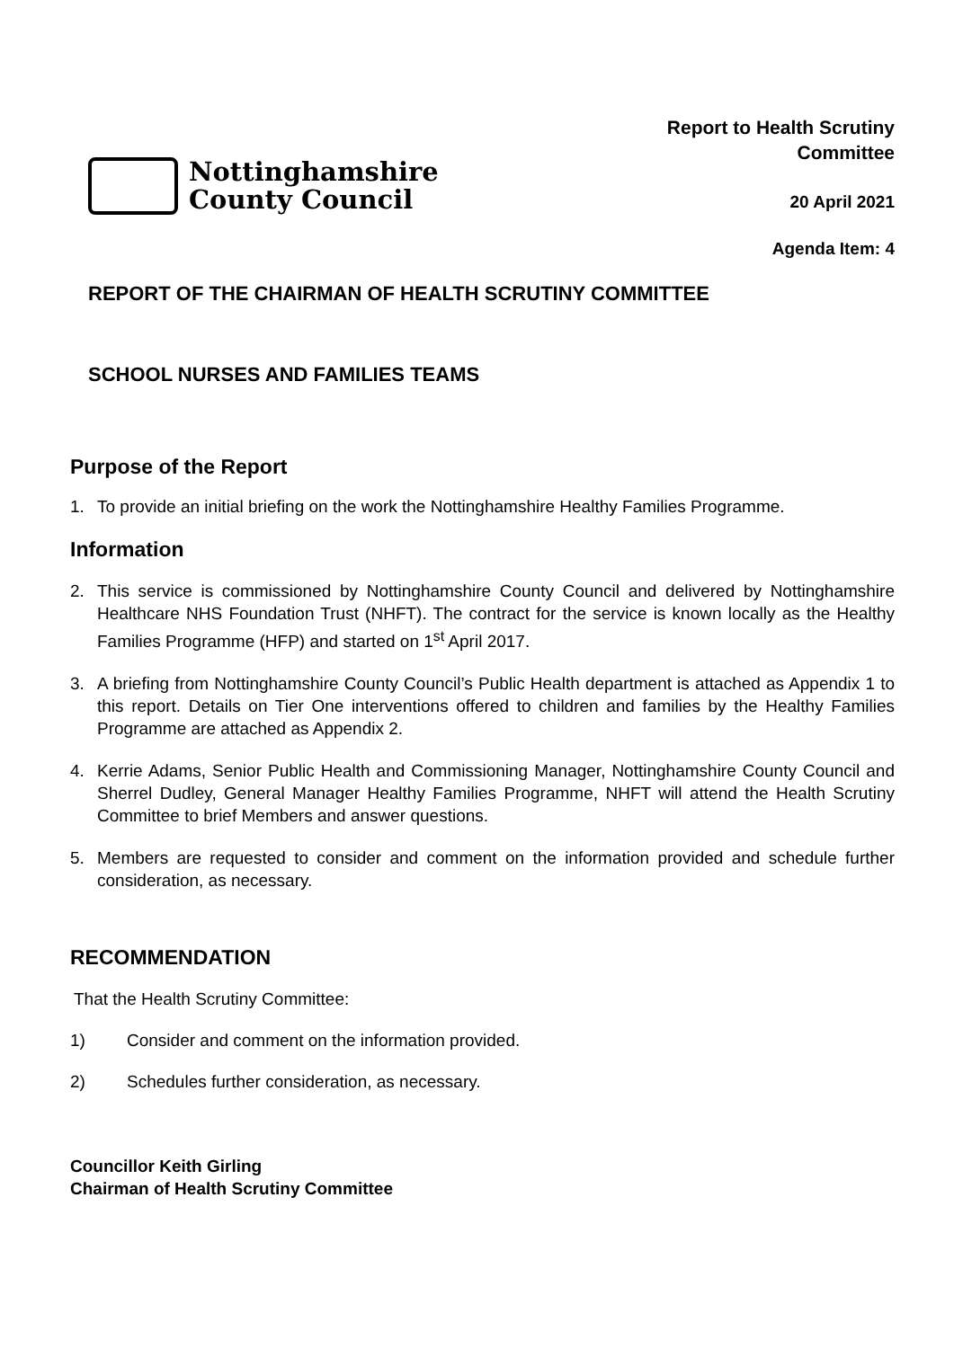Nottinghamshire
County Council
Report to Health Scrutiny
Committee
20 April 2021
Agenda Item: 4
REPORT OF THE CHAIRMAN OF HEALTH SCRUTINY COMMITTEE
SCHOOL NURSES AND FAMILIES TEAMS
Purpose of the Report
1. To provide an initial briefing on the work the Nottinghamshire Healthy Families Programme.
Information
2. This service is commissioned by Nottinghamshire County Council and delivered by Nottinghamshire Healthcare NHS Foundation Trust (NHFT). The contract for the service is known locally as the Healthy Families Programme (HFP) and started on 1<sup>st</sup> April 2017.
3. A briefing from Nottinghamshire County Council’s Public Health department is attached as Appendix 1 to this report. Details on Tier One interventions offered to children and families by the Healthy Families Programme are attached as Appendix 2.
4. Kerrie Adams, Senior Public Health and Commissioning Manager, Nottinghamshire County Council and Sherrel Dudley, General Manager Healthy Families Programme, NHFT will attend the Health Scrutiny Committee to brief Members and answer questions.
5. Members are requested to consider and comment on the information provided and schedule further consideration, as necessary.
RECOMMENDATION
That the Health Scrutiny Committee:
1) Consider and comment on the information provided.
2) Schedules further consideration, as necessary.
Councillor Keith Girling
Chairman of Health Scrutiny Committee